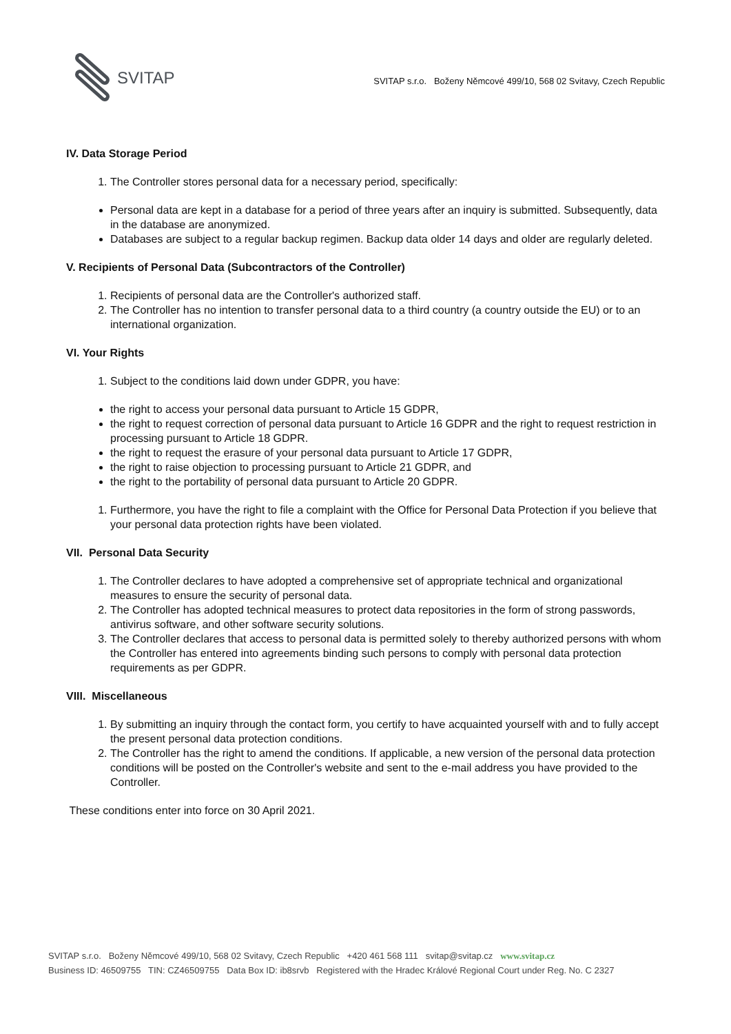SVITAP
SVITAP s.r.o. Boženy Němcové 499/10, 568 02 Svitavy, Czech Republic
IV. Data Storage Period
1. The Controller stores personal data for a necessary period, specifically:
Personal data are kept in a database for a period of three years after an inquiry is submitted. Subsequently, data in the database are anonymized.
Databases are subject to a regular backup regimen. Backup data older 14 days and older are regularly deleted.
V. Recipients of Personal Data (Subcontractors of the Controller)
1. Recipients of personal data are the Controller's authorized staff.
2. The Controller has no intention to transfer personal data to a third country (a country outside the EU) or to an international organization.
VI. Your Rights
1. Subject to the conditions laid down under GDPR, you have:
the right to access your personal data pursuant to Article 15 GDPR,
the right to request correction of personal data pursuant to Article 16 GDPR and the right to request restriction in processing pursuant to Article 18 GDPR.
the right to request the erasure of your personal data pursuant to Article 17 GDPR,
the right to raise objection to processing pursuant to Article 21 GDPR, and
the right to the portability of personal data pursuant to Article 20 GDPR.
1. Furthermore, you have the right to file a complaint with the Office for Personal Data Protection if you believe that your personal data protection rights have been violated.
VII. Personal Data Security
1. The Controller declares to have adopted a comprehensive set of appropriate technical and organizational measures to ensure the security of personal data.
2. The Controller has adopted technical measures to protect data repositories in the form of strong passwords, antivirus software, and other software security solutions.
3. The Controller declares that access to personal data is permitted solely to thereby authorized persons with whom the Controller has entered into agreements binding such persons to comply with personal data protection requirements as per GDPR.
VIII. Miscellaneous
1. By submitting an inquiry through the contact form, you certify to have acquainted yourself with and to fully accept the present personal data protection conditions.
2. The Controller has the right to amend the conditions. If applicable, a new version of the personal data protection conditions will be posted on the Controller's website and sent to the e-mail address you have provided to the Controller.
These conditions enter into force on 30 April 2021.
SVITAP s.r.o. Boženy Němcové 499/10, 568 02 Svitavy, Czech Republic +420 461 568 111 svitap@svitap.cz www.svitap.cz
Business ID: 46509755 TIN: CZ46509755 Data Box ID: ib8srvb Registered with the Hradec Králové Regional Court under Reg. No. C 2327